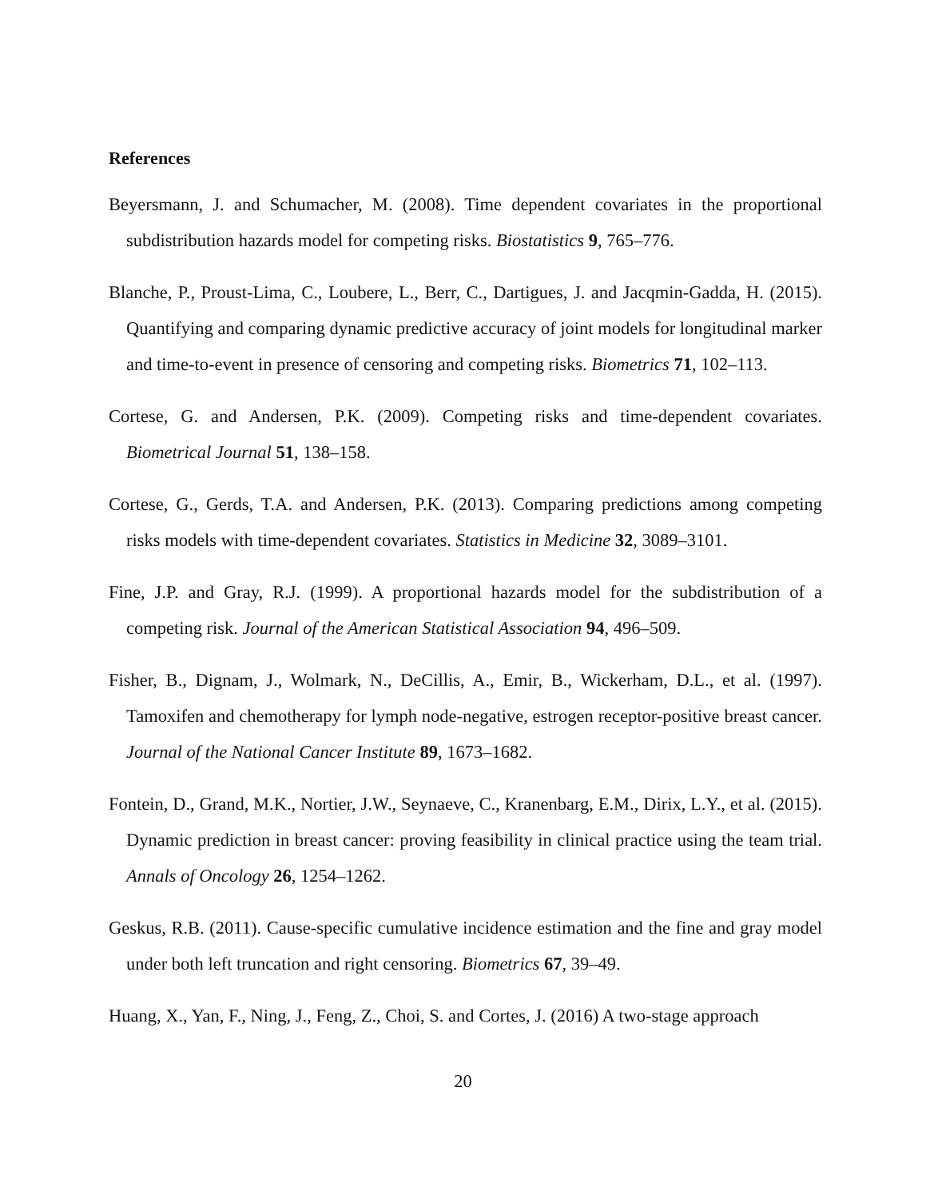References
Beyersmann, J. and Schumacher, M. (2008). Time dependent covariates in the proportional subdistribution hazards model for competing risks. Biostatistics 9, 765–776.
Blanche, P., Proust-Lima, C., Loubere, L., Berr, C., Dartigues, J. and Jacqmin-Gadda, H. (2015). Quantifying and comparing dynamic predictive accuracy of joint models for longitudinal marker and time-to-event in presence of censoring and competing risks. Biometrics 71, 102–113.
Cortese, G. and Andersen, P.K. (2009). Competing risks and time-dependent covariates. Biometrical Journal 51, 138–158.
Cortese, G., Gerds, T.A. and Andersen, P.K. (2013). Comparing predictions among competing risks models with time-dependent covariates. Statistics in Medicine 32, 3089–3101.
Fine, J.P. and Gray, R.J. (1999). A proportional hazards model for the subdistribution of a competing risk. Journal of the American Statistical Association 94, 496–509.
Fisher, B., Dignam, J., Wolmark, N., DeCillis, A., Emir, B., Wickerham, D.L., et al. (1997). Tamoxifen and chemotherapy for lymph node-negative, estrogen receptor-positive breast cancer. Journal of the National Cancer Institute 89, 1673–1682.
Fontein, D., Grand, M.K., Nortier, J.W., Seynaeve, C., Kranenbarg, E.M., Dirix, L.Y., et al. (2015). Dynamic prediction in breast cancer: proving feasibility in clinical practice using the team trial. Annals of Oncology 26, 1254–1262.
Geskus, R.B. (2011). Cause-specific cumulative incidence estimation and the fine and gray model under both left truncation and right censoring. Biometrics 67, 39–49.
Huang, X., Yan, F., Ning, J., Feng, Z., Choi, S. and Cortes, J. (2016) A two-stage approach
20